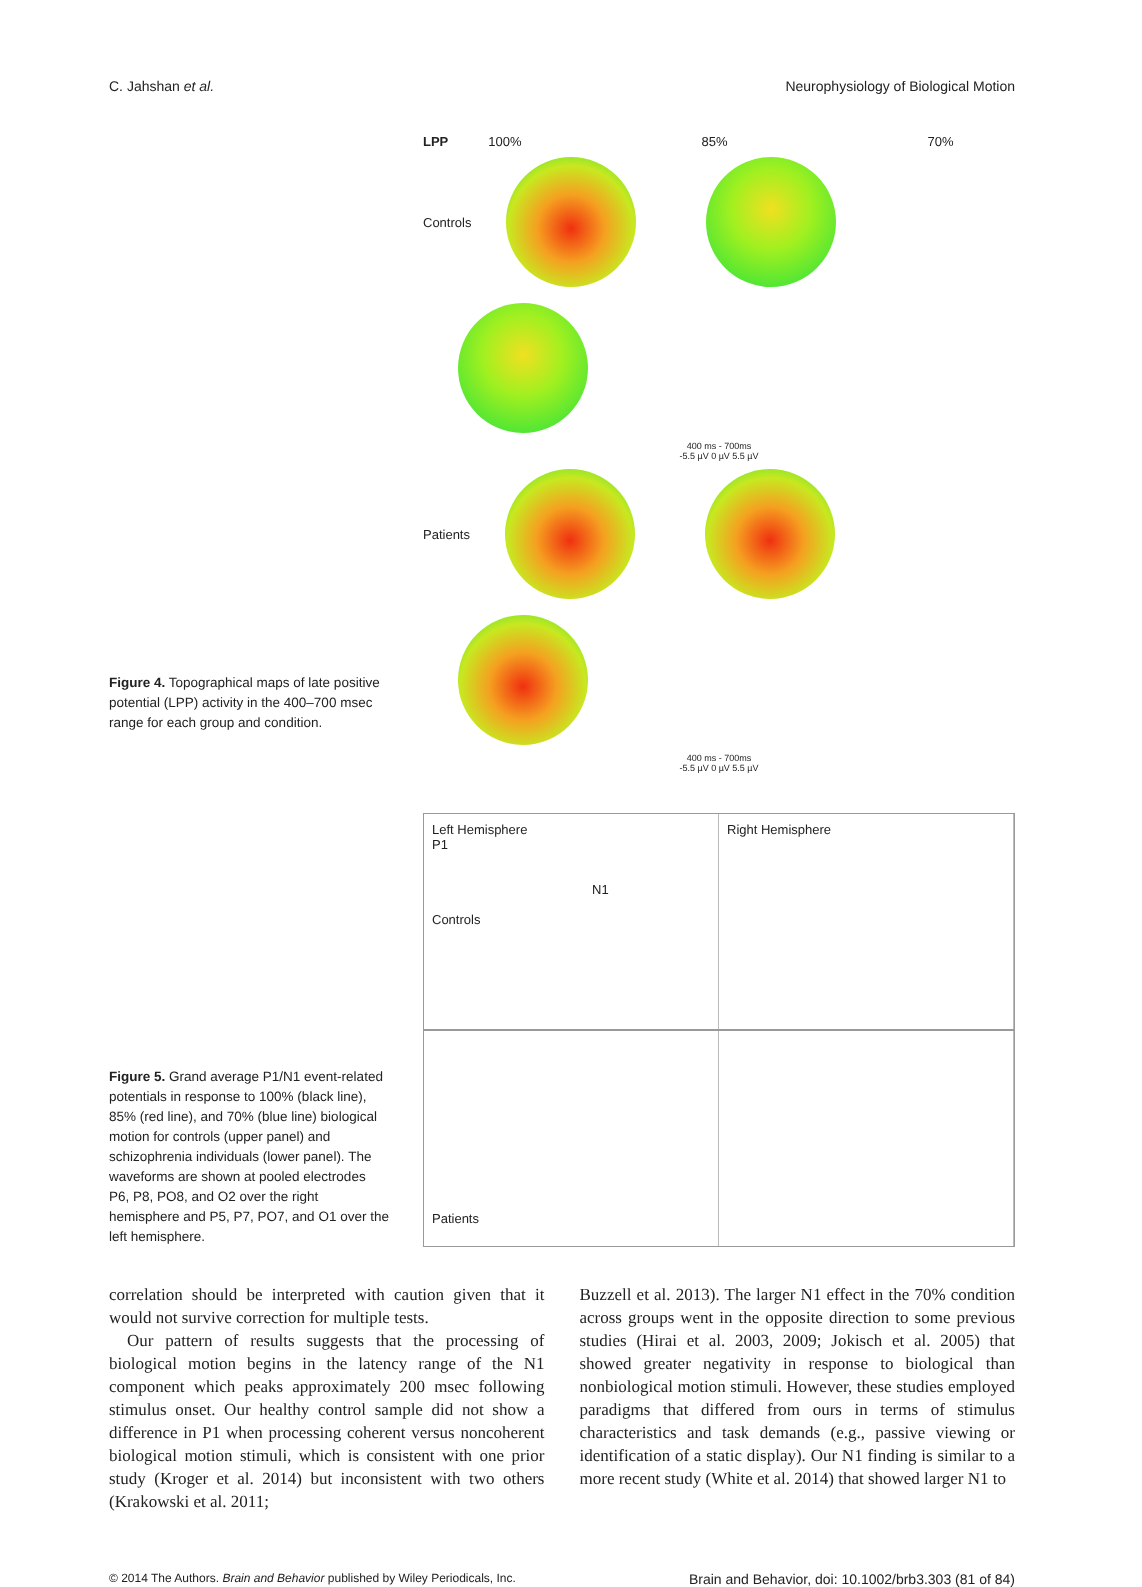C. Jahshan et al. Neurophysiology of Biological Motion
Figure 4. Topographical maps of late positive potential (LPP) activity in the 400–700 msec range for each group and condition.
LPP 100% 85% 70%
Controls
400 ms - 700ms
-5.5 µV 0 µV 5.5 µV
Patients
400 ms - 700ms
-5.5 µV 0 µV 5.5 µV
Figure 5. Grand average P1/N1 event-related potentials in response to 100% (black line), 85% (red line), and 70% (blue line) biological motion for controls (upper panel) and schizophrenia individuals (lower panel). The waveforms are shown at pooled electrodes P6, P8, PO8, and O2 over the right hemisphere and P5, P7, PO7, and O1 over the left hemisphere.
Left Hemisphere
P1
N1
Controls
Right Hemisphere
Patients
correlation should be interpreted with caution given that it would not survive correction for multiple tests.
Our pattern of results suggests that the processing of biological motion begins in the latency range of the N1 component which peaks approximately 200 msec following stimulus onset. Our healthy control sample did not show a difference in P1 when processing coherent versus noncoherent biological motion stimuli, which is consistent with one prior study (Kroger et al. 2014) but inconsistent with two others (Krakowski et al. 2011;
Buzzell et al. 2013). The larger N1 effect in the 70% condition across groups went in the opposite direction to some previous studies (Hirai et al. 2003, 2009; Jokisch et al. 2005) that showed greater negativity in response to biological than nonbiological motion stimuli. However, these studies employed paradigms that differed from ours in terms of stimulus characteristics and task demands (e.g., passive viewing or identification of a static display). Our N1 finding is similar to a more recent study (White et al. 2014) that showed larger N1 to
© 2014 The Authors. Brain and Behavior published by Wiley Periodicals, Inc. Brain and Behavior, doi: 10.1002/brb3.303 (81 of 84)